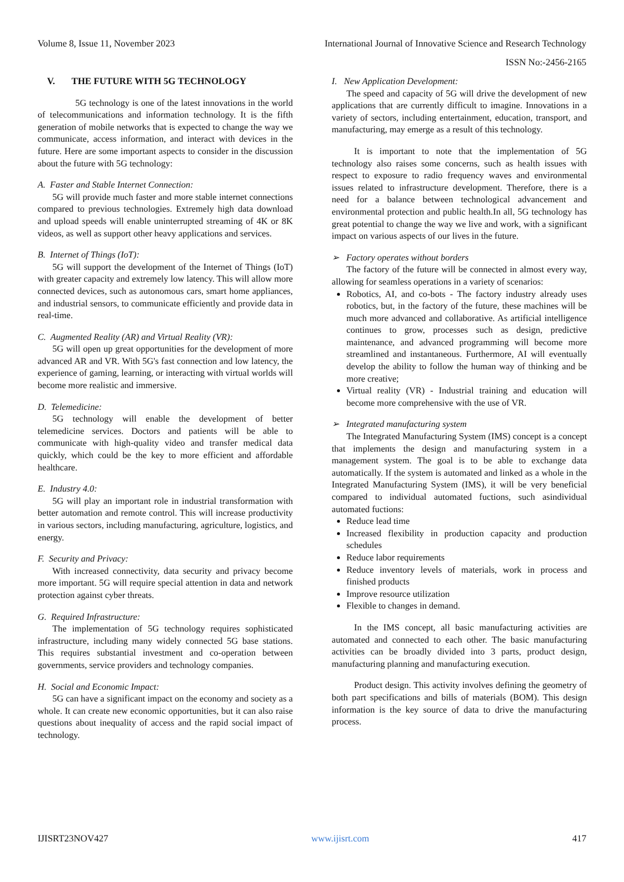Volume 8, Issue 11, November 2023 International Journal of Innovative Science and Research Technology
ISSN No:-2456-2165
V. THE FUTURE WITH 5G TECHNOLOGY
5G technology is one of the latest innovations in the world of telecommunications and information technology. It is the fifth generation of mobile networks that is expected to change the way we communicate, access information, and interact with devices in the future. Here are some important aspects to consider in the discussion about the future with 5G technology:
A. Faster and Stable Internet Connection:
5G will provide much faster and more stable internet connections compared to previous technologies. Extremely high data download and upload speeds will enable uninterrupted streaming of 4K or 8K videos, as well as support other heavy applications and services.
B. Internet of Things (IoT):
5G will support the development of the Internet of Things (IoT) with greater capacity and extremely low latency. This will allow more connected devices, such as autonomous cars, smart home appliances, and industrial sensors, to communicate efficiently and provide data in real-time.
C. Augmented Reality (AR) and Virtual Reality (VR):
5G will open up great opportunities for the development of more advanced AR and VR. With 5G's fast connection and low latency, the experience of gaming, learning, or interacting with virtual worlds will become more realistic and immersive.
D. Telemedicine:
5G technology will enable the development of better telemedicine services. Doctors and patients will be able to communicate with high-quality video and transfer medical data quickly, which could be the key to more efficient and affordable healthcare.
E. Industry 4.0:
5G will play an important role in industrial transformation with better automation and remote control. This will increase productivity in various sectors, including manufacturing, agriculture, logistics, and energy.
F. Security and Privacy:
With increased connectivity, data security and privacy become more important. 5G will require special attention in data and network protection against cyber threats.
G. Required Infrastructure:
The implementation of 5G technology requires sophisticated infrastructure, including many widely connected 5G base stations. This requires substantial investment and co-operation between governments, service providers and technology companies.
H. Social and Economic Impact:
5G can have a significant impact on the economy and society as a whole. It can create new economic opportunities, but it can also raise questions about inequality of access and the rapid social impact of technology.
I. New Application Development:
The speed and capacity of 5G will drive the development of new applications that are currently difficult to imagine. Innovations in a variety of sectors, including entertainment, education, transport, and manufacturing, may emerge as a result of this technology.
It is important to note that the implementation of 5G technology also raises some concerns, such as health issues with respect to exposure to radio frequency waves and environmental issues related to infrastructure development. Therefore, there is a need for a balance between technological advancement and environmental protection and public health.In all, 5G technology has great potential to change the way we live and work, with a significant impact on various aspects of our lives in the future.
➢ Factory operates without borders
The factory of the future will be connected in almost every way, allowing for seamless operations in a variety of scenarios:
Robotics, AI, and co-bots - The factory industry already uses robotics, but, in the factory of the future, these machines will be much more advanced and collaborative. As artificial intelligence continues to grow, processes such as design, predictive maintenance, and advanced programming will become more streamlined and instantaneous. Furthermore, AI will eventually develop the ability to follow the human way of thinking and be more creative;
Virtual reality (VR) - Industrial training and education will become more comprehensive with the use of VR.
➢ Integrated manufacturing system
The Integrated Manufacturing System (IMS) concept is a concept that implements the design and manufacturing system in a management system. The goal is to be able to exchange data automatically. If the system is automated and linked as a whole in the Integrated Manufacturing System (IMS), it will be very beneficial compared to individual automated fuctions, such asindividual automated fuctions:
Reduce lead time
Increased flexibility in production capacity and production schedules
Reduce labor requirements
Reduce inventory levels of materials, work in process and finished products
Improve resource utilization
Flexible to changes in demand.
In the IMS concept, all basic manufacturing activities are automated and connected to each other. The basic manufacturing activities can be broadly divided into 3 parts, product design, manufacturing planning and manufacturing execution.
Product design. This activity involves defining the geometry of both part specifications and bills of materials (BOM). This design information is the key source of data to drive the manufacturing process.
IJISRT23NOV427 www.ijisrt.com 417